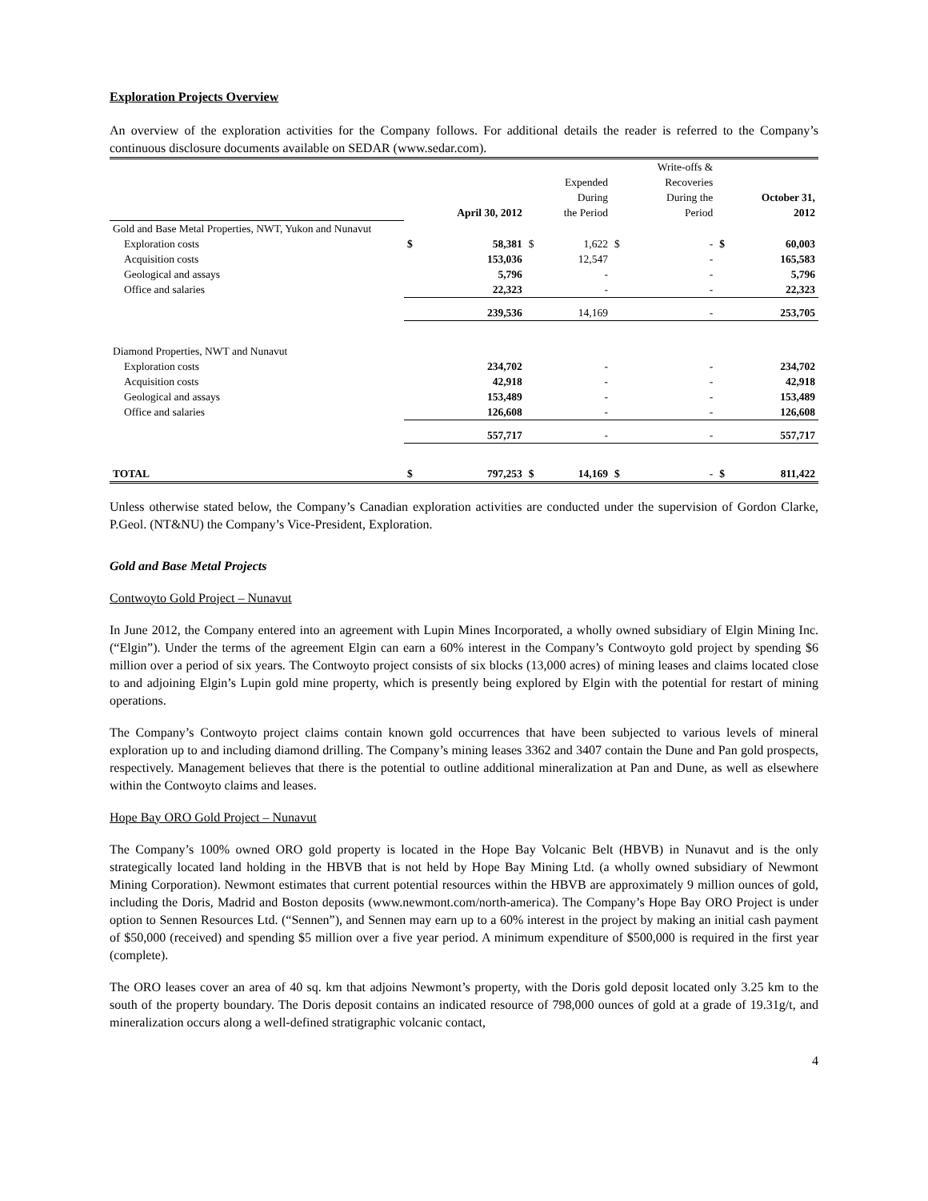Exploration Projects Overview
An overview of the exploration activities for the Company follows. For additional details the reader is referred to the Company’s continuous disclosure documents available on SEDAR (www.sedar.com).
| | April 30, 2012 | | Expended During the Period | | Write-offs & Recoveries During the Period | | October 31, 2012 | |
| --- | --- | --- | --- | --- | --- | --- | --- | --- |
| Gold and Base Metal Properties, NWT, Yukon and Nunavut | | | | | | | | |
| Exploration costs | $ | 58,381 | $ | 1,622 | $ | - | $ | 60,003 |
| Acquisition costs | | 153,036 | | 12,547 | | - | | 165,583 |
| Geological and assays | | 5,796 | | - | | - | | 5,796 |
| Office and salaries | | 22,323 | | - | | - | | 22,323 |
| | 239,536 | | 14,169 | | - | | 253,705 | |
| Diamond Properties, NWT and Nunavut | | | | | | | | |
| Exploration costs | | 234,702 | | - | | - | | 234,702 |
| Acquisition costs | | 42,918 | | - | | - | | 42,918 |
| Geological and assays | | 153,489 | | - | | - | | 153,489 |
| Office and salaries | | 126,608 | | - | | - | | 126,608 |
| | 557,717 | | - | | - | | 557,717 | |
| TOTAL | $ | 797,253 | $ | 14,169 | $ | - | $ | 811,422 |
Unless otherwise stated below, the Company’s Canadian exploration activities are conducted under the supervision of Gordon Clarke, P.Geol. (NT&NU) the Company’s Vice-President, Exploration.
Gold and Base Metal Projects
Contwoyto Gold Project – Nunavut
In June 2012, the Company entered into an agreement with Lupin Mines Incorporated, a wholly owned subsidiary of Elgin Mining Inc. (“Elgin”). Under the terms of the agreement Elgin can earn a 60% interest in the Company’s Contwoyto gold project by spending $6 million over a period of six years. The Contwoyto project consists of six blocks (13,000 acres) of mining leases and claims located close to and adjoining Elgin’s Lupin gold mine property, which is presently being explored by Elgin with the potential for restart of mining operations.
The Company’s Contwoyto project claims contain known gold occurrences that have been subjected to various levels of mineral exploration up to and including diamond drilling. The Company’s mining leases 3362 and 3407 contain the Dune and Pan gold prospects, respectively. Management believes that there is the potential to outline additional mineralization at Pan and Dune, as well as elsewhere within the Contwoyto claims and leases.
Hope Bay ORO Gold Project – Nunavut
The Company’s 100% owned ORO gold property is located in the Hope Bay Volcanic Belt (HBVB) in Nunavut and is the only strategically located land holding in the HBVB that is not held by Hope Bay Mining Ltd. (a wholly owned subsidiary of Newmont Mining Corporation). Newmont estimates that current potential resources within the HBVB are approximately 9 million ounces of gold, including the Doris, Madrid and Boston deposits (www.newmont.com/north-america). The Company’s Hope Bay ORO Project is under option to Sennen Resources Ltd. (“Sennen”), and Sennen may earn up to a 60% interest in the project by making an initial cash payment of $50,000 (received) and spending $5 million over a five year period. A minimum expenditure of $500,000 is required in the first year (complete).
The ORO leases cover an area of 40 sq. km that adjoins Newmont’s property, with the Doris gold deposit located only 3.25 km to the south of the property boundary. The Doris deposit contains an indicated resource of 798,000 ounces of gold at a grade of 19.31g/t, and mineralization occurs along a well-defined stratigraphic volcanic contact,
4